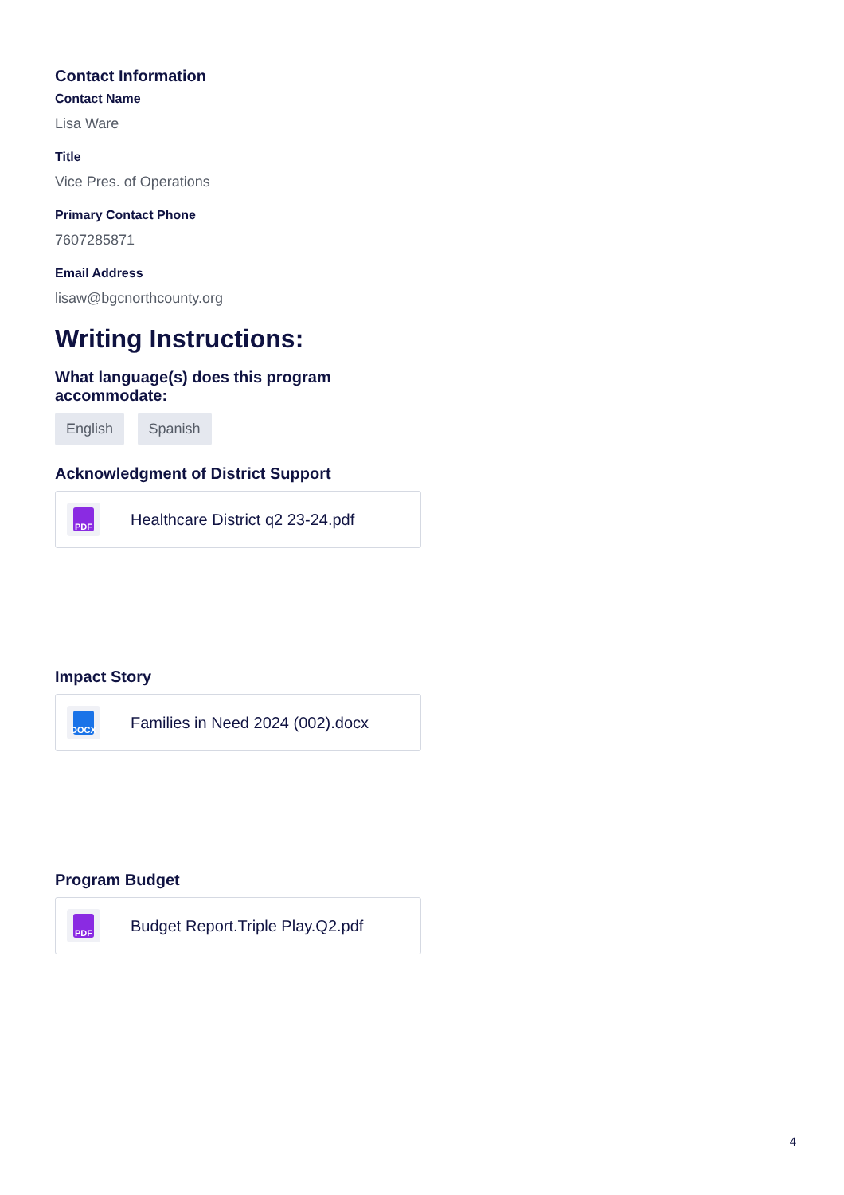Contact Information
Contact Name
Lisa Ware
Title
Vice Pres. of Operations
Primary Contact Phone
7607285871
Email Address
lisaw@bgcnorthcounty.org
Writing Instructions:
What language(s) does this program accommodate:
English Spanish
Acknowledgment of District Support
PDF
Healthcare District q2 23-24.pdf
Impact Story
DOCX
Families in Need 2024 (002).docx
Program Budget
PDF
Budget Report.Triple Play.Q2.pdf
4